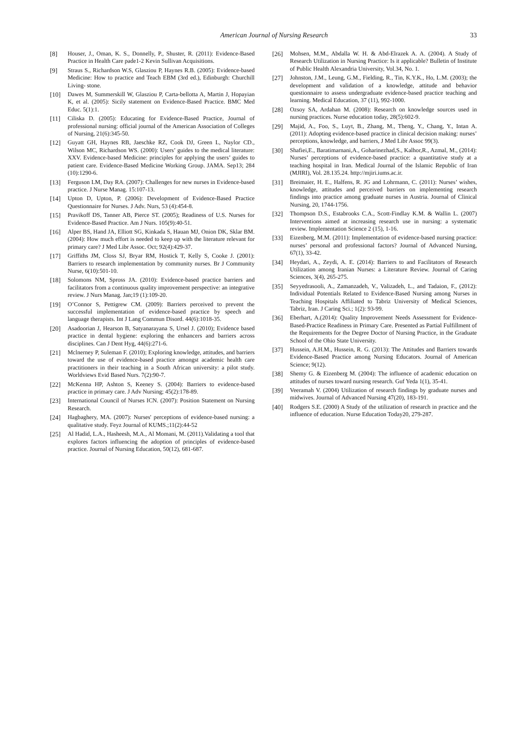American Journal of Nursing Research 33
[8] Houser, J., Oman, K. S., Donnelly, P., Shuster, R. (2011): Evidence-Based Practice in Health Care pade1-2 Kevin Sullivan Acquisitions.
[9] Straus S., Richardson W.S, Glasziou P, Haynes R.B. (2005): Evidence-based Medicine: How to practice and Teach EBM (3rd ed.), Edinburgh: Churchill Living- stone.
[10] Dawes M, Summerskill W, Glasziou P, Carta-bellotta A, Martin J, Hopayian K, et al. (2005): Sicily statement on Evidence-Based Practice. BMC Med Educ. 5(1):1.
[11] Ciliska D. (2005): Educating for Evidence-Based Practice, Journal of professional nursing: official journal of the American Association of Colleges of Nursing, 21(6):345-50.
[12] Guyatt GH, Haynes RB, Jaeschke RZ, Cook DJ, Green L, Naylor CD., Wilson MC, Richardson WS. (2000): Users’ guides to the medical literature: XXV. Evidence-based Medicine: principles for applying the users’ guides to patient care. Evidence-Based Medicine Working Group. JAMA. Sep13; 284 (10):1290-6.
[13] Ferguson LM, Day RA. (2007): Challenges for new nurses in Evidence-based practice. J Nurse Manag. 15:107-13.
[14] Upton D, Upton, P. (2006): Development of Evidence-Based Practice Questionnaire for Nurses. J Adv. Nurs, 53 (4):454-8.
[15] Pravikoff DS, Tanner AB, Pierce ST. (2005); Readiness of U.S. Nurses for Evidence-Based Practice. Am J Nurs. 105(9):40-51.
[16] Alper BS, Hand JA, Elliott SG, Kinkada S, Hauan MJ, Onion DK, Sklar BM. (2004): How much effort is needed to keep up with the literature relevant for primary care? J Med Libr Assoc. Oct; 92(4):429-37.
[17] Griffiths JM, Closs SJ, Bryar RM, Hostick T, Kelly S, Cooke J. (2001): Barriers to research implementation by community nurses. Br J Community Nurse, 6(10):501-10.
[18] Solomons NM, Spross JA. (2010): Evidence-based practice barriers and facilitators from a continuous quality improvement perspective: an integrative review. J Nurs Manag. Jan;19 (1):109-20.
[19] O’Connor S, Pettigrew CM. (2009): Barriers perceived to prevent the successful implementation of evidence-based practice by speech and language therapists. Int J Lang Commun Disord. 44(6):1018-35.
[20] Asadoorian J, Hearson B, Satyanarayana S, Ursel J. (2010); Evidence based practice in dental hygiene: exploring the enhancers and barriers across disciplines. Can J Dent Hyg, 44(6):271-6.
[21] Mclnerney P, Suleman F. (2010); Exploring knowledge, attitudes, and barriers toward the use of evidence-based practice amongst academic health care practitioners in their teaching in a South African university: a pilot study. Worldviews Evid Based Nurs. 7(2):90-7.
[22] McKenna HP, Ashton S, Keeney S. (2004): Barriers to evidence-based practice in primary care. J Adv Nursing; 45(2):178-89.
[23] International Council of Nurses ICN. (2007): Position Statement on Nursing Research.
[24] Hagbaghery, MA. (2007): Nurses' perceptions of evidence-based nursing: a qualitative study. Feyz Journal of KUMS.;11(2):44-52
[25] Al Hadid, L.A., Hasheesh, M.A., Al Momani, M. (2011).Validating a tool that explores factors influencing the adoption of principles of evidence-based practice. Journal of Nursing Education, 50(12), 681-687.
[26] Mohsen, M.M., Abdalla W. H. & Abd-Elrazek A. A. (2004). A Study of Research Utilization in Nursing Practice: Is it applicable? Bulletin of Institute of Public Health Alexandria University, Vol.34, No. 1.
[27] Johnston, J.M., Leung, G.M., Fielding, R., Tin, K.Y.K., Ho, L.M. (2003); the development and validation of a knowledge, attitude and behavior questionnaire to assess undergraduate evidence-based practice teaching and learning. Medical Education, 37 (11), 992-1000.
[28] Ozsoy SA, Ardahan M. (2008): Research on knowledge sources used in nursing practices. Nurse education today, 28(5):602-9.
[29] Majid, A., Foo, S., Luyt, B., Zhang, M., Theng, Y., Chang, Y., Intan A. (2011): Adopting evidence-based practice in clinical decision making: nurses’ perceptions, knowledge, and barriers, J Med Libr Assoc 99(3).
[30] Shafiei,E., Baratimarnani,A., Goharinezhad,S., Kalhor,R., Azmal, M., (2014): Nurses’ perceptions of evidence-based practice: a quantitative study at a teaching hospital in Iran. Medical Journal of the Islamic Republic of Iran (MJIRI), Vol. 28.135.24. http://mjiri.iums.ac.ir.
[31] Breimaier, H. E., Halfens, R. JG and Lohrmann, C. (2011): Nurses’ wishes, knowledge, attitudes and perceived barriers on implementing research findings into practice among graduate nurses in Austria. Journal of Clinical Nursing, 20, 1744-1756.
[32] Thompson D.S., Estabrooks C.A., Scott-Findlay K.M. & Wallin L. (2007) Interventions aimed at increasing research use in nursing: a systematic review. Implementation Science 2 (15), 1-16.
[33] Eizenberg, M.M. (2011): Implementation of evidence-based nursing practice: nurses’ personal and professional factors? Journal of Advanced Nursing, 67(1), 33-42.
[34] Heydari, A., Zeydi, A. E. (2014): Barriers to and Facilitators of Research Utilization among Iranian Nurses: a Literature Review. Journal of Caring Sciences, 3(4), 265-275.
[35] Seyyedrasooli, A., Zamanzadeh, V., Valizadeh, L., and Tadaion, F., (2012): Individual Potentials Related to Evidence-Based Nursing among Nurses in Teaching Hospitals Affiliated to Tabriz University of Medical Sciences, Tabriz, Iran. J Caring Sci.; 1(2): 93-99.
[36] Eberhart, A.(2014): Quality Improvement Needs Assessment for Evidence-Based-Practice Readiness in Primary Care. Presented as Partial Fulfillment of the Requirements for the Degree Doctor of Nursing Practice, in the Graduate School of the Ohio State University.
[37] Hussein, A.H.M., Hussein, R. G. (2013): The Attitudes and Barriers towards Evidence-Based Practice among Nursing Educators. Journal of American Science; 9(12).
[38] Shemy G. & Eizenberg M. (2004): The influence of academic education on attitudes of nurses toward nursing research. Guf Yeda 1(1), 35-41.
[39] Veeramah V. (2004) Utilization of research findings by graduate nurses and midwives. Journal of Advanced Nursing 47(20), 183-191.
[40] Rodgers S.E. (2000) A Study of the utilization of research in practice and the influence of education. Nurse Education Today20, 279-287.